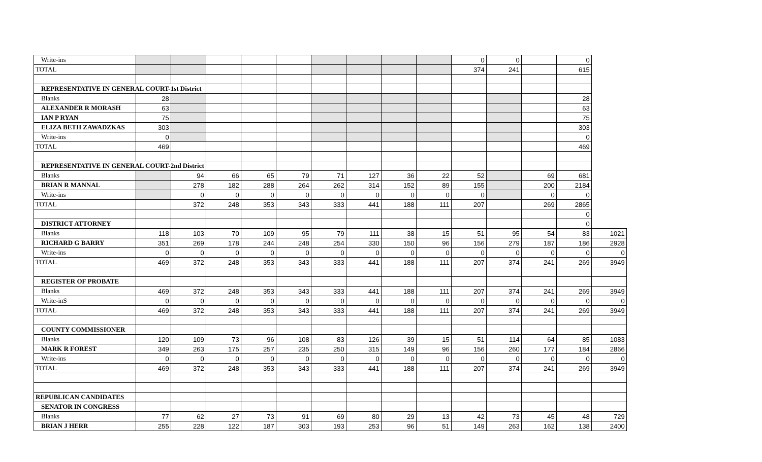| Write-ins | | | | | | | | | | 0 | 0 | | 0 | |
| TOTAL | | | | | | | | | | 374 | 241 | | 615 | |
| REPRESENTATIVE IN GENERAL COURT-1st District | | | | | | | | | | | | | | |
| Blanks | 28 | | | | | | | | | | | | 28 | |
| ALEXANDER R MORASH | 63 | | | | | | | | | | | | 63 | |
| IAN P RYAN | 75 | | | | | | | | | | | | 75 | |
| ELIZA BETH ZAWADZKAS | 303 | | | | | | | | | | | | 303 | |
| Write-ins | 0 | | | | | | | | | | | | 0 | |
| TOTAL | 469 | | | | | | | | | | | | 469 | |
| REPRESENTATIVE IN GENERAL COURT-2nd District | | | | | | | | | | | | | | |
| Blanks | | 94 | 66 | 65 | 79 | 71 | 127 | 36 | 22 | 52 | | 69 | 681 | |
| BRIAN R MANNAL | | 278 | 182 | 288 | 264 | 262 | 314 | 152 | 89 | 155 | | 200 | 2184 | |
| Write-ins | | 0 | 0 | 0 | 0 | 0 | 0 | 0 | 0 | 0 | | 0 | 0 | |
| TOTAL | | 372 | 248 | 353 | 343 | 333 | 441 | 188 | 111 | 207 | | 269 | 2865 | |
| | | | | | | | | | | | | | 0 | |
| DISTRICT ATTORNEY | | | | | | | | | | | | | 0 | |
| Blanks | 118 | 103 | 70 | 109 | 95 | 79 | 111 | 38 | 15 | 51 | 95 | 54 | 83 | 1021 |
| RICHARD G BARRY | 351 | 269 | 178 | 244 | 248 | 254 | 330 | 150 | 96 | 156 | 279 | 187 | 186 | 2928 |
| Write-ins | 0 | 0 | 0 | 0 | 0 | 0 | 0 | 0 | 0 | 0 | 0 | 0 | 0 | 0 |
| TOTAL | 469 | 372 | 248 | 353 | 343 | 333 | 441 | 188 | 111 | 207 | 374 | 241 | 269 | 3949 |
| REGISTER OF PROBATE | | | | | | | | | | | | | | |
| Blanks | 469 | 372 | 248 | 353 | 343 | 333 | 441 | 188 | 111 | 207 | 374 | 241 | 269 | 3949 |
| Write-inS | 0 | 0 | 0 | 0 | 0 | 0 | 0 | 0 | 0 | 0 | 0 | 0 | 0 | 0 |
| TOTAL | 469 | 372 | 248 | 353 | 343 | 333 | 441 | 188 | 111 | 207 | 374 | 241 | 269 | 3949 |
| COUNTY COMMISSIONER | | | | | | | | | | | | | | |
| Blanks | 120 | 109 | 73 | 96 | 108 | 83 | 126 | 39 | 15 | 51 | 114 | 64 | 85 | 1083 |
| MARK R FOREST | 349 | 263 | 175 | 257 | 235 | 250 | 315 | 149 | 96 | 156 | 260 | 177 | 184 | 2866 |
| Write-ins | 0 | 0 | 0 | 0 | 0 | 0 | 0 | 0 | 0 | 0 | 0 | 0 | 0 | 0 |
| TOTAL | 469 | 372 | 248 | 353 | 343 | 333 | 441 | 188 | 111 | 207 | 374 | 241 | 269 | 3949 |
| REPUBLICAN CANDIDATES | | | | | | | | | | | | | | |
| SENATOR IN CONGRESS | | | | | | | | | | | | | | |
| Blanks | 77 | 62 | 27 | 73 | 91 | 69 | 80 | 29 | 13 | 42 | 73 | 45 | 48 | 729 |
| BRIAN J HERR | 255 | 228 | 122 | 187 | 303 | 193 | 253 | 96 | 51 | 149 | 263 | 162 | 138 | 2400 |